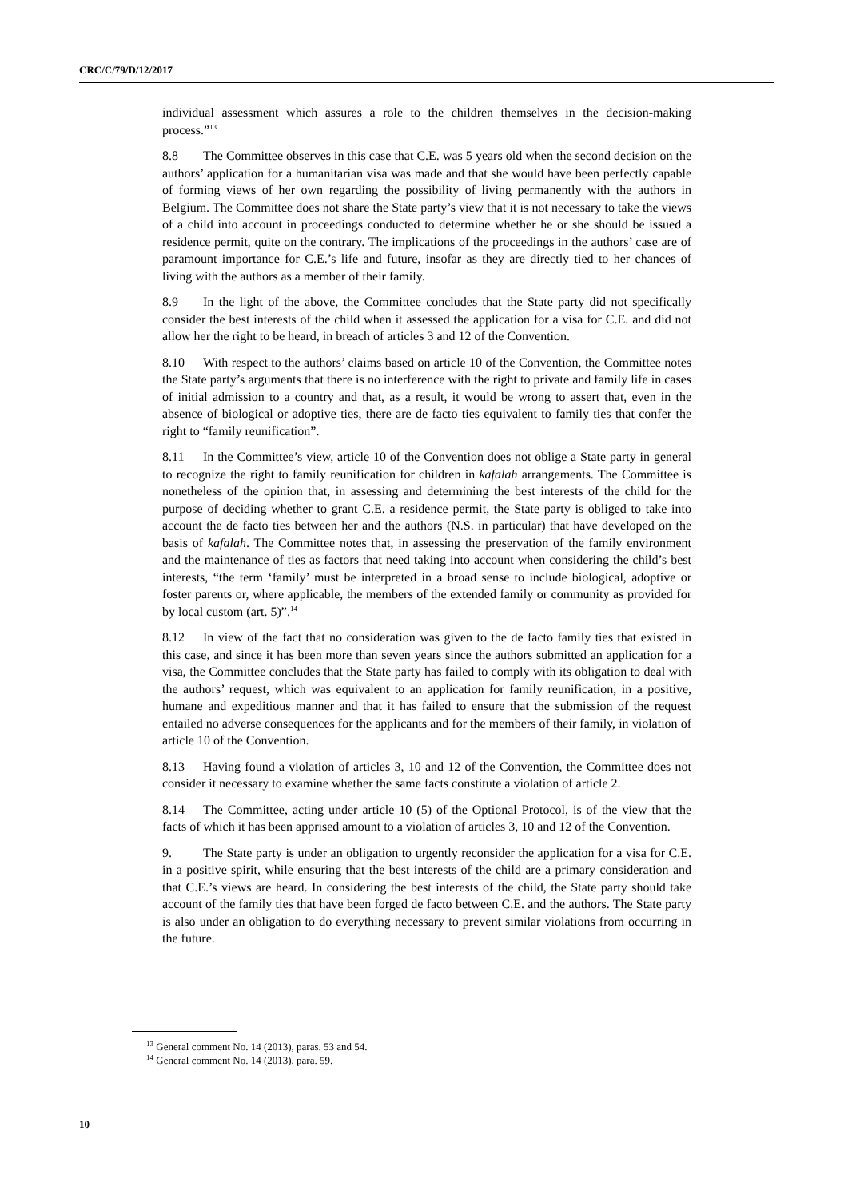CRC/C/79/D/12/2017
individual assessment which assures a role to the children themselves in the decision-making process.”<sup>13</sup>
8.8 The Committee observes in this case that C.E. was 5 years old when the second decision on the authors’ application for a humanitarian visa was made and that she would have been perfectly capable of forming views of her own regarding the possibility of living permanently with the authors in Belgium. The Committee does not share the State party’s view that it is not necessary to take the views of a child into account in proceedings conducted to determine whether he or she should be issued a residence permit, quite on the contrary. The implications of the proceedings in the authors’ case are of paramount importance for C.E.’s life and future, insofar as they are directly tied to her chances of living with the authors as a member of their family.
8.9 In the light of the above, the Committee concludes that the State party did not specifically consider the best interests of the child when it assessed the application for a visa for C.E. and did not allow her the right to be heard, in breach of articles 3 and 12 of the Convention.
8.10 With respect to the authors’ claims based on article 10 of the Convention, the Committee notes the State party’s arguments that there is no interference with the right to private and family life in cases of initial admission to a country and that, as a result, it would be wrong to assert that, even in the absence of biological or adoptive ties, there are de facto ties equivalent to family ties that confer the right to “family reunification”.
8.11 In the Committee’s view, article 10 of the Convention does not oblige a State party in general to recognize the right to family reunification for children in kafalah arrangements. The Committee is nonetheless of the opinion that, in assessing and determining the best interests of the child for the purpose of deciding whether to grant C.E. a residence permit, the State party is obliged to take into account the de facto ties between her and the authors (N.S. in particular) that have developed on the basis of kafalah. The Committee notes that, in assessing the preservation of the family environment and the maintenance of ties as factors that need taking into account when considering the child’s best interests, “the term ‘family’ must be interpreted in a broad sense to include biological, adoptive or foster parents or, where applicable, the members of the extended family or community as provided for by local custom (art. 5)”.<sup>14</sup>
8.12 In view of the fact that no consideration was given to the de facto family ties that existed in this case, and since it has been more than seven years since the authors submitted an application for a visa, the Committee concludes that the State party has failed to comply with its obligation to deal with the authors’ request, which was equivalent to an application for family reunification, in a positive, humane and expeditious manner and that it has failed to ensure that the submission of the request entailed no adverse consequences for the applicants and for the members of their family, in violation of article 10 of the Convention.
8.13 Having found a violation of articles 3, 10 and 12 of the Convention, the Committee does not consider it necessary to examine whether the same facts constitute a violation of article 2.
8.14 The Committee, acting under article 10 (5) of the Optional Protocol, is of the view that the facts of which it has been apprised amount to a violation of articles 3, 10 and 12 of the Convention.
9. The State party is under an obligation to urgently reconsider the application for a visa for C.E. in a positive spirit, while ensuring that the best interests of the child are a primary consideration and that C.E.’s views are heard. In considering the best interests of the child, the State party should take account of the family ties that have been forged de facto between C.E. and the authors. The State party is also under an obligation to do everything necessary to prevent similar violations from occurring in the future.
<sup>13</sup> General comment No. 14 (2013), paras. 53 and 54.
<sup>14</sup> General comment No. 14 (2013), para. 59.
10